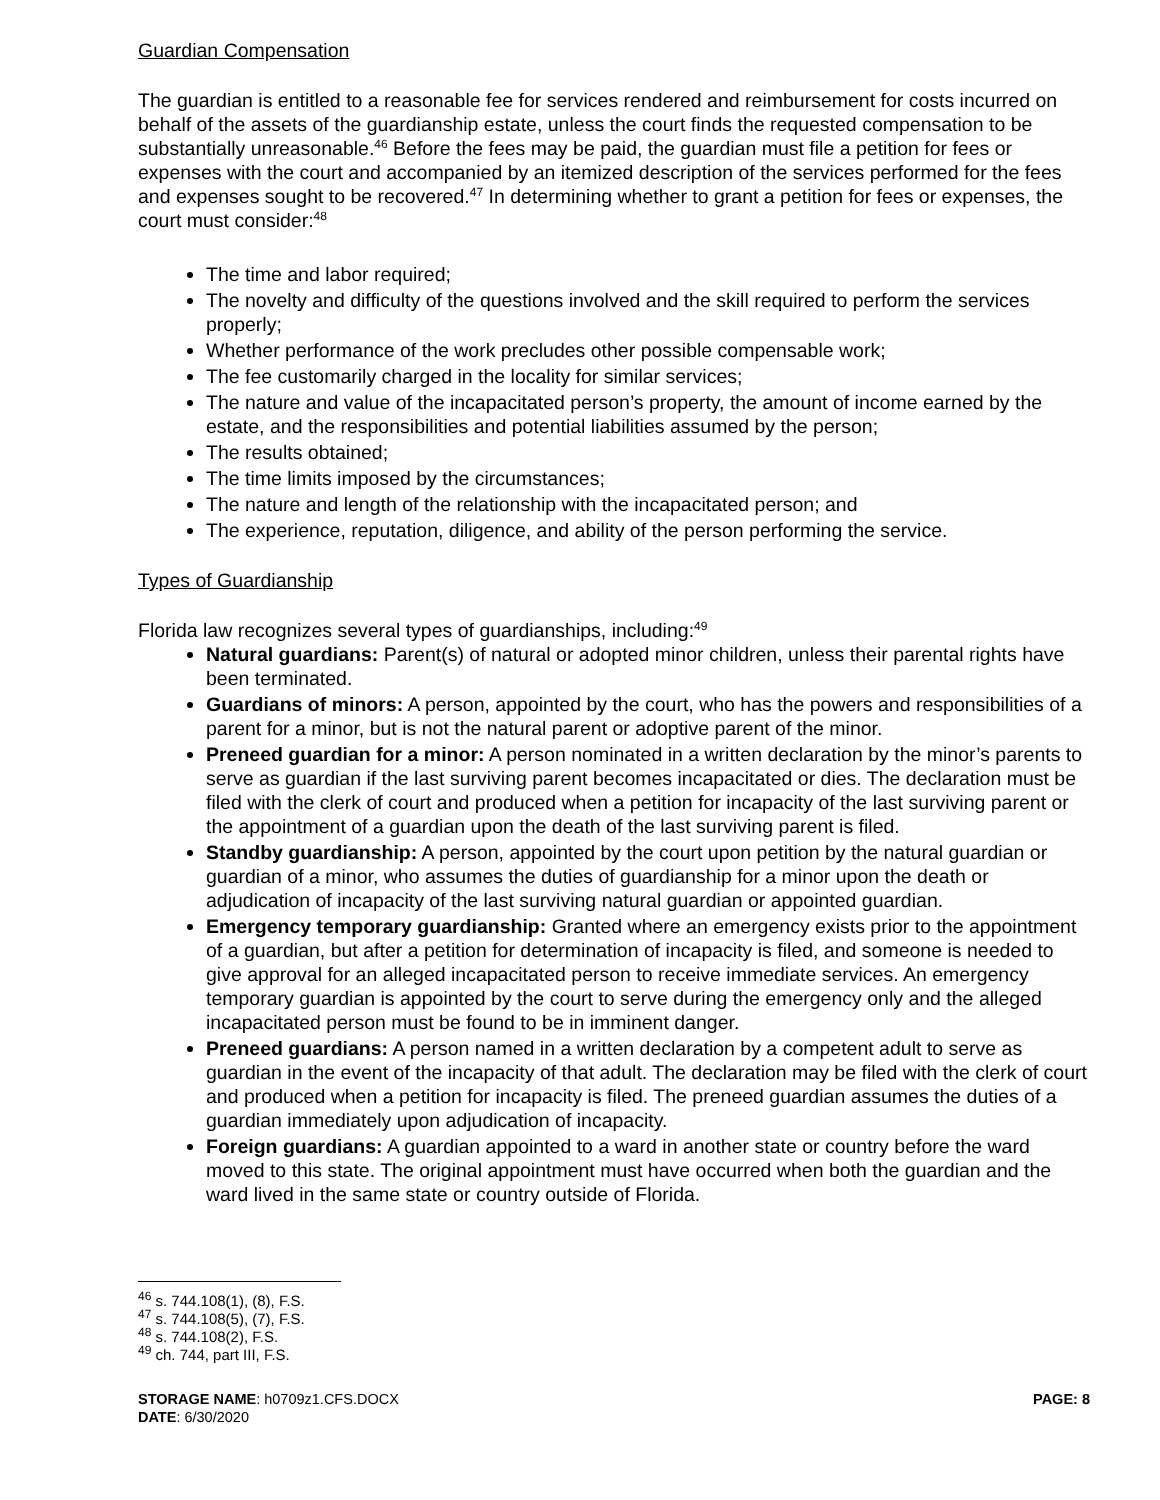Guardian Compensation
The guardian is entitled to a reasonable fee for services rendered and reimbursement for costs incurred on behalf of the assets of the guardianship estate, unless the court finds the requested compensation to be substantially unreasonable.<sup>46</sup> Before the fees may be paid, the guardian must file a petition for fees or expenses with the court and accompanied by an itemized description of the services performed for the fees and expenses sought to be recovered.<sup>47</sup> In determining whether to grant a petition for fees or expenses, the court must consider:<sup>48</sup>
The time and labor required;
The novelty and difficulty of the questions involved and the skill required to perform the services properly;
Whether performance of the work precludes other possible compensable work;
The fee customarily charged in the locality for similar services;
The nature and value of the incapacitated person’s property, the amount of income earned by the estate, and the responsibilities and potential liabilities assumed by the person;
The results obtained;
The time limits imposed by the circumstances;
The nature and length of the relationship with the incapacitated person; and
The experience, reputation, diligence, and ability of the person performing the service.
Types of Guardianship
Florida law recognizes several types of guardianships, including:<sup>49</sup>
Natural guardians: Parent(s) of natural or adopted minor children, unless their parental rights have been terminated.
Guardians of minors: A person, appointed by the court, who has the powers and responsibilities of a parent for a minor, but is not the natural parent or adoptive parent of the minor.
Preneed guardian for a minor: A person nominated in a written declaration by the minor’s parents to serve as guardian if the last surviving parent becomes incapacitated or dies. The declaration must be filed with the clerk of court and produced when a petition for incapacity of the last surviving parent or the appointment of a guardian upon the death of the last surviving parent is filed.
Standby guardianship: A person, appointed by the court upon petition by the natural guardian or guardian of a minor, who assumes the duties of guardianship for a minor upon the death or adjudication of incapacity of the last surviving natural guardian or appointed guardian.
Emergency temporary guardianship: Granted where an emergency exists prior to the appointment of a guardian, but after a petition for determination of incapacity is filed, and someone is needed to give approval for an alleged incapacitated person to receive immediate services. An emergency temporary guardian is appointed by the court to serve during the emergency only and the alleged incapacitated person must be found to be in imminent danger.
Preneed guardians: A person named in a written declaration by a competent adult to serve as guardian in the event of the incapacity of that adult. The declaration may be filed with the clerk of court and produced when a petition for incapacity is filed. The preneed guardian assumes the duties of a guardian immediately upon adjudication of incapacity.
Foreign guardians: A guardian appointed to a ward in another state or country before the ward moved to this state. The original appointment must have occurred when both the guardian and the ward lived in the same state or country outside of Florida.
<sup>46</sup> s. 744.108(1), (8), F.S.
<sup>47</sup> s. 744.108(5), (7), F.S.
<sup>48</sup> s. 744.108(2), F.S.
<sup>49</sup> ch. 744, part III, F.S.
STORAGE NAME: h0709z1.CFS.DOCX
DATE: 6/30/2020
PAGE: 8